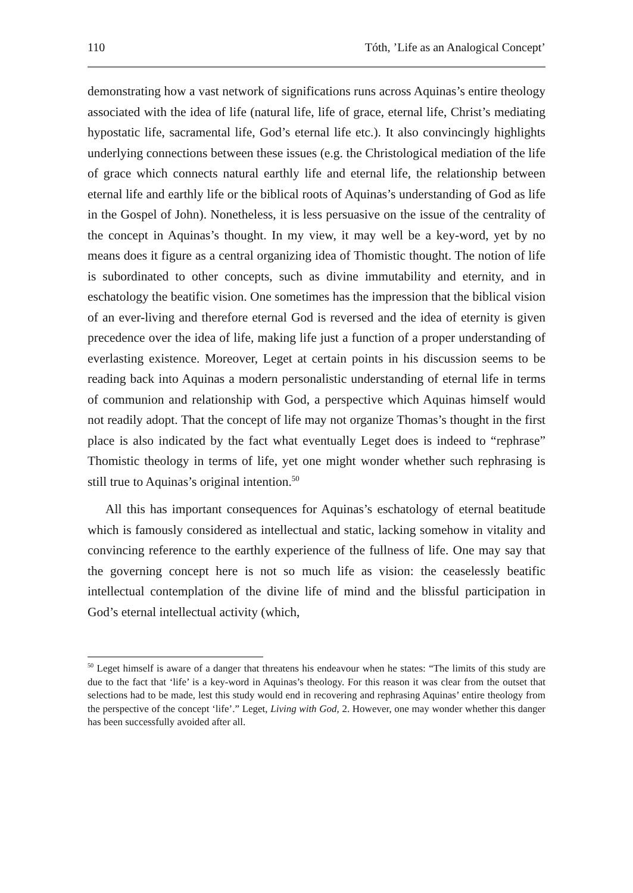110 Tóth, ’Life as an Analogical Concept’
demonstrating how a vast network of significations runs across Aquinas’s entire theology associated with the idea of life (natural life, life of grace, eternal life, Christ’s mediating hypostatic life, sacramental life, God’s eternal life etc.). It also convincingly highlights underlying connections between these issues (e.g. the Christological mediation of the life of grace which connects natural earthly life and eternal life, the relationship between eternal life and earthly life or the biblical roots of Aquinas’s understanding of God as life in the Gospel of John). Nonetheless, it is less persuasive on the issue of the centrality of the concept in Aquinas’s thought. In my view, it may well be a key-word, yet by no means does it figure as a central organizing idea of Thomistic thought. The notion of life is subordinated to other concepts, such as divine immutability and eternity, and in eschatology the beatific vision. One sometimes has the impression that the biblical vision of an ever-living and therefore eternal God is reversed and the idea of eternity is given precedence over the idea of life, making life just a function of a proper understanding of everlasting existence. Moreover, Leget at certain points in his discussion seems to be reading back into Aquinas a modern personalistic understanding of eternal life in terms of communion and relationship with God, a perspective which Aquinas himself would not readily adopt. That the concept of life may not organize Thomas’s thought in the first place is also indicated by the fact what eventually Leget does is indeed to “rephrase” Thomistic theology in terms of life, yet one might wonder whether such rephrasing is still true to Aquinas’s original intention.<sup>50</sup>
All this has important consequences for Aquinas’s eschatology of eternal beatitude which is famously considered as intellectual and static, lacking somehow in vitality and convincing reference to the earthly experience of the fullness of life. One may say that the governing concept here is not so much life as vision: the ceaselessly beatific intellectual contemplation of the divine life of mind and the blissful participation in God’s eternal intellectual activity (which,
<sup>50</sup> Leget himself is aware of a danger that threatens his endeavour when he states: “The limits of this study are due to the fact that ‘life’ is a key-word in Aquinas’s theology. For this reason it was clear from the outset that selections had to be made, lest this study would end in recovering and rephrasing Aquinas’ entire theology from the perspective of the concept ‘life’.” Leget, Living with God, 2. However, one may wonder whether this danger has been successfully avoided after all.